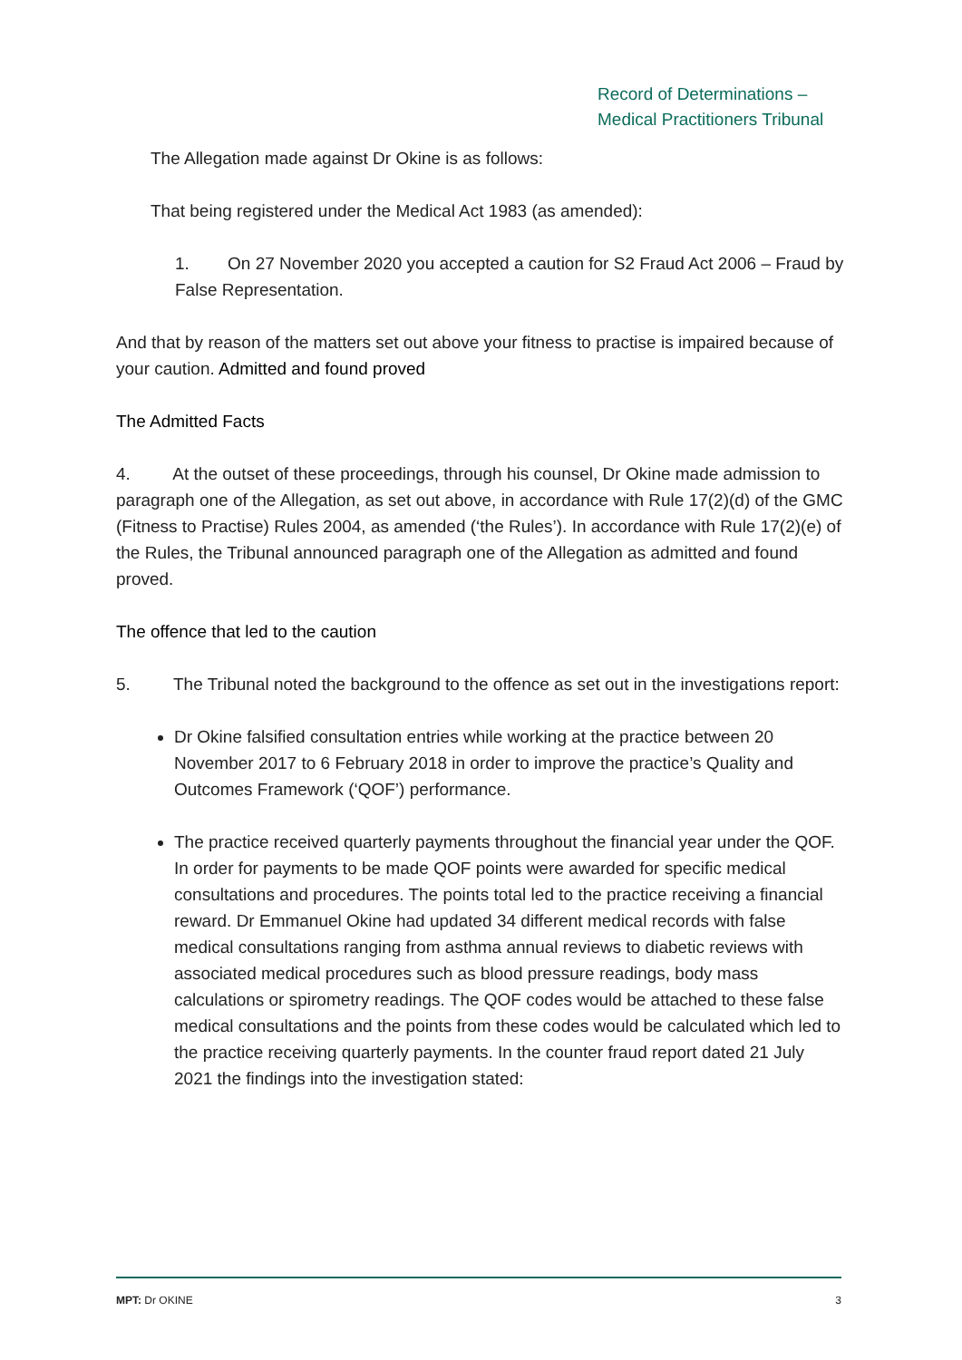Record of Determinations –
Medical Practitioners Tribunal
The Allegation made against Dr Okine is as follows:
That being registered under the Medical Act 1983 (as amended):
1. On 27 November 2020 you accepted a caution for S2 Fraud Act 2006 – Fraud by False Representation.
And that by reason of the matters set out above your fitness to practise is impaired because of your caution. Admitted and found proved
The Admitted Facts
4. At the outset of these proceedings, through his counsel, Dr Okine made admission to paragraph one of the Allegation, as set out above, in accordance with Rule 17(2)(d) of the GMC (Fitness to Practise) Rules 2004, as amended (‘the Rules’). In accordance with Rule 17(2)(e) of the Rules, the Tribunal announced paragraph one of the Allegation as admitted and found proved.
The offence that led to the caution
5. The Tribunal noted the background to the offence as set out in the investigations report:
Dr Okine falsified consultation entries while working at the practice between 20 November 2017 to 6 February 2018 in order to improve the practice’s Quality and Outcomes Framework (‘QOF’) performance.
The practice received quarterly payments throughout the financial year under the QOF. In order for payments to be made QOF points were awarded for specific medical consultations and procedures. The points total led to the practice receiving a financial reward. Dr Emmanuel Okine had updated 34 different medical records with false medical consultations ranging from asthma annual reviews to diabetic reviews with associated medical procedures such as blood pressure readings, body mass calculations or spirometry readings. The QOF codes would be attached to these false medical consultations and the points from these codes would be calculated which led to the practice receiving quarterly payments. In the counter fraud report dated 21 July 2021 the findings into the investigation stated:
MPT: Dr OKINE 3